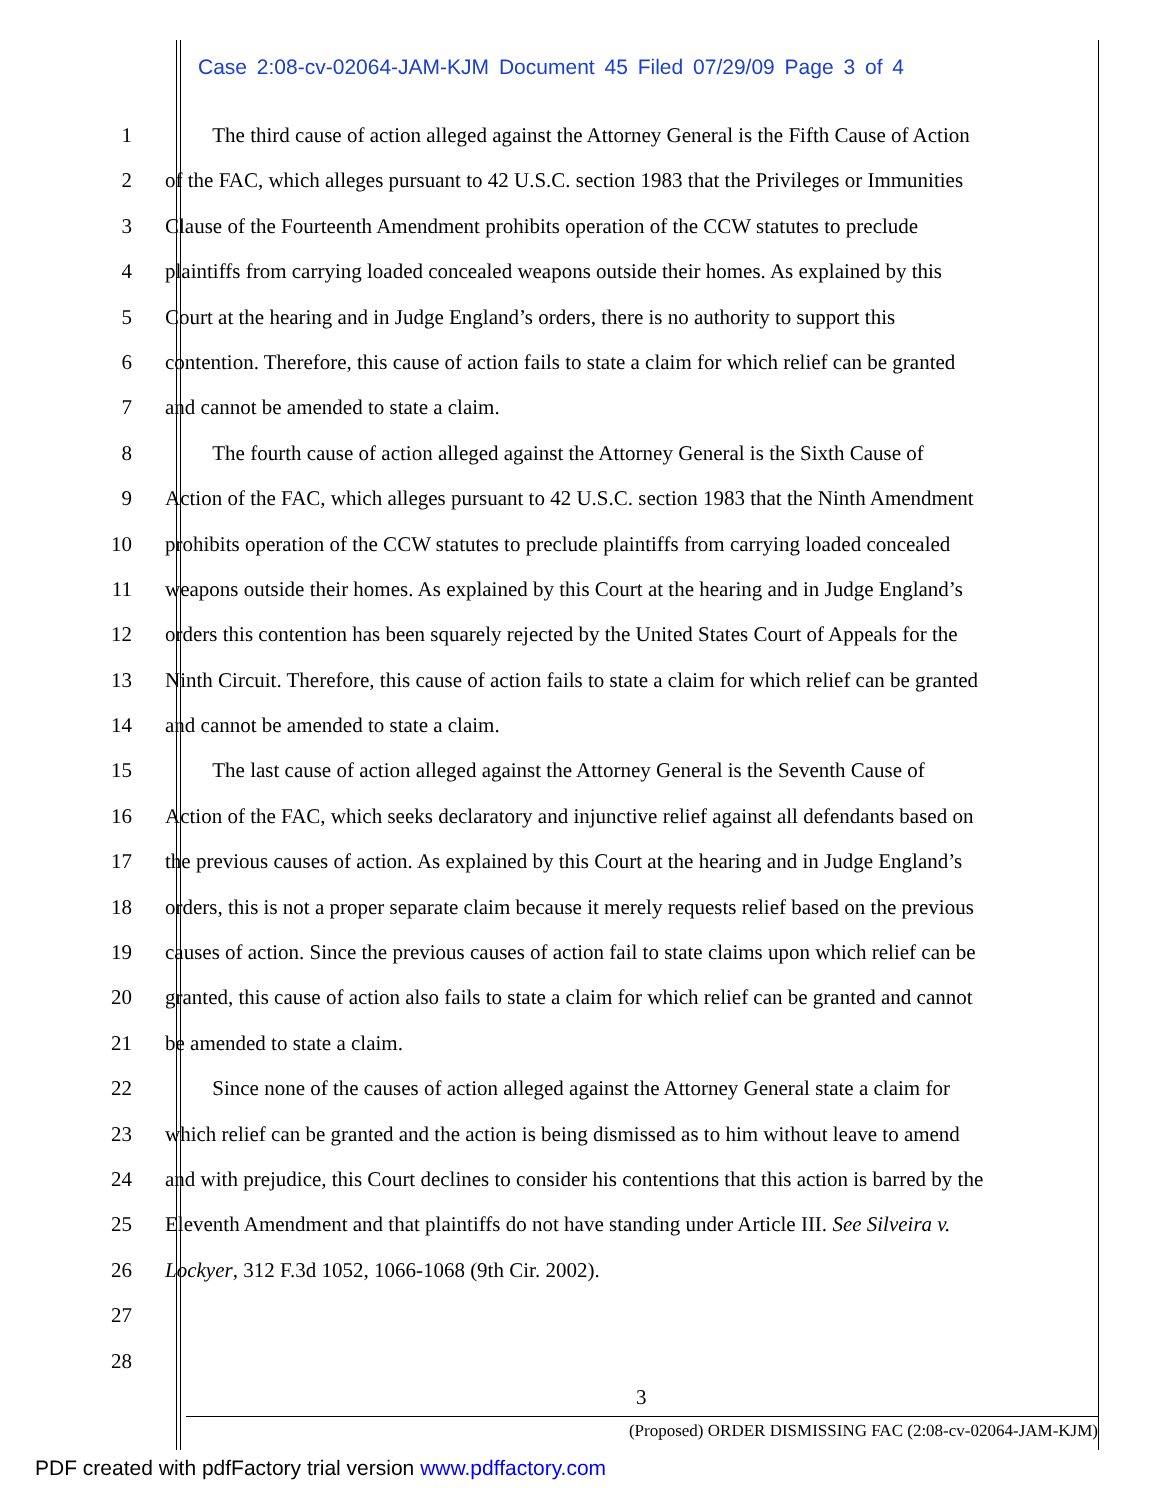Case 2:08-cv-02064-JAM-KJM Document 45 Filed 07/29/09 Page 3 of 4
1 The third cause of action alleged against the Attorney General is the Fifth Cause of Action
2 of the FAC, which alleges pursuant to 42 U.S.C. section 1983 that the Privileges or Immunities
3 Clause of the Fourteenth Amendment prohibits operation of the CCW statutes to preclude
4 plaintiffs from carrying loaded concealed weapons outside their homes. As explained by this
5 Court at the hearing and in Judge England’s orders, there is no authority to support this
6 contention. Therefore, this cause of action fails to state a claim for which relief can be granted
7 and cannot be amended to state a claim.
8 The fourth cause of action alleged against the Attorney General is the Sixth Cause of
9 Action of the FAC, which alleges pursuant to 42 U.S.C. section 1983 that the Ninth Amendment
10 prohibits operation of the CCW statutes to preclude plaintiffs from carrying loaded concealed
11 weapons outside their homes. As explained by this Court at the hearing and in Judge England’s
12 orders this contention has been squarely rejected by the United States Court of Appeals for the
13 Ninth Circuit. Therefore, this cause of action fails to state a claim for which relief can be granted
14 and cannot be amended to state a claim.
15 The last cause of action alleged against the Attorney General is the Seventh Cause of
16 Action of the FAC, which seeks declaratory and injunctive relief against all defendants based on
17 the previous causes of action. As explained by this Court at the hearing and in Judge England’s
18 orders, this is not a proper separate claim because it merely requests relief based on the previous
19 causes of action. Since the previous causes of action fail to state claims upon which relief can be
20 granted, this cause of action also fails to state a claim for which relief can be granted and cannot
21 be amended to state a claim.
22 Since none of the causes of action alleged against the Attorney General state a claim for
23 which relief can be granted and the action is being dismissed as to him without leave to amend
24 and with prejudice, this Court declines to consider his contentions that this action is barred by the
25 Eleventh Amendment and that plaintiffs do not have standing under Article III. See Silveira v.
26 Lockyer, 312 F.3d 1052, 1066-1068 (9th Cir. 2002).
27
28
3
(Proposed) ORDER DISMISSING FAC (2:08-cv-02064-JAM-KJM)
PDF created with pdfFactory trial version www.pdffactory.com